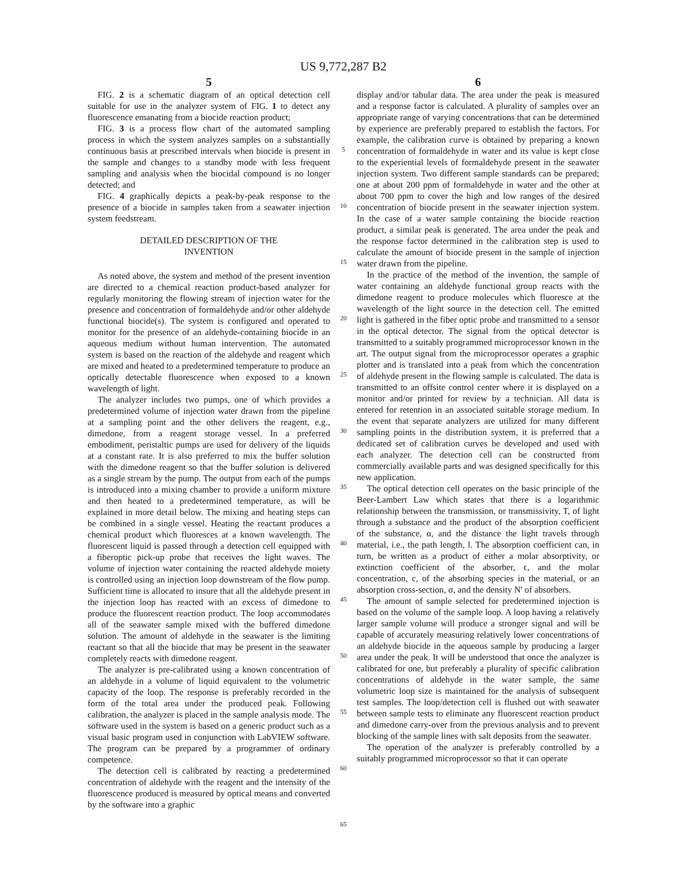US 9,772,287 B2
5
FIG. 2 is a schematic diagram of an optical detection cell suitable for use in the analyzer system of FIG. 1 to detect any fluorescence emanating from a biocide reaction product;
FIG. 3 is a process flow chart of the automated sampling process in which the system analyzes samples on a substantially continuous basis at prescribed intervals when biocide is present in the sample and changes to a standby mode with less frequent sampling and analysis when the biocidal compound is no longer detected; and
FIG. 4 graphically depicts a peak-by-peak response to the presence of a biocide in samples taken from a seawater injection system feedstream.
DETAILED DESCRIPTION OF THE
INVENTION
As noted above, the system and method of the present invention are directed to a chemical reaction product-based analyzer for regularly monitoring the flowing stream of injection water for the presence and concentration of formaldehyde and/or other aldehyde functional biocide(s). The system is configured and operated to monitor for the presence of an aldehyde-containing biocide in an aqueous medium without human intervention. The automated system is based on the reaction of the aldehyde and reagent which are mixed and heated to a predetermined temperature to produce an optically detectable fluorescence when exposed to a known wavelength of light.
The analyzer includes two pumps, one of which provides a predetermined volume of injection water drawn from the pipeline at a sampling point and the other delivers the reagent, e.g., dimedone, from a reagent storage vessel. In a preferred embodiment, peristaltic pumps are used for delivery of the liquids at a constant rate. It is also preferred to mix the buffer solution with the dimedone reagent so that the buffer solution is delivered as a single stream by the pump. The output from each of the pumps is introduced into a mixing chamber to provide a uniform mixture and then heated to a predetermined temperature, as will be explained in more detail below. The mixing and heating steps can be combined in a single vessel. Heating the reactant produces a chemical product which fluoresces at a known wavelength. The fluorescent liquid is passed through a detection cell equipped with a fiberoptic pick-up probe that receives the light waves. The volume of injection water containing the reacted aldehyde moiety is controlled using an injection loop downstream of the flow pump. Sufficient time is allocated to insure that all the aldehyde present in the injection loop has reacted with an excess of dimedone to produce the fluorescent reaction product. The loop accommodates all of the seawater sample mixed with the buffered dimedone solution. The amount of aldehyde in the seawater is the limiting reactant so that all the biocide that may be present in the seawater completely reacts with dimedone reagent.
The analyzer is pre-calibrated using a known concentration of an aldehyde in a volume of liquid equivalent to the volumetric capacity of the loop. The response is preferably recorded in the form of the total area under the produced peak. Following calibration, the analyzer is placed in the sample analysis mode. The software used in the system is based on a generic product such as a visual basic program used in conjunction with LabVIEW software. The program can be prepared by a programmer of ordinary competence.
The detection cell is calibrated by reacting a predetermined concentration of aldehyde with the reagent and the intensity of the fluorescence produced is measured by optical means and converted by the software into a graphic
5
10
15
20
25
30
35
40
45
50
55
60
65
6
display and/or tabular data. The area under the peak is measured and a response factor is calculated. A plurality of samples over an appropriate range of varying concentrations that can be determined by experience are preferably prepared to establish the factors. For example, the calibration curve is obtained by preparing a known concentration of formaldehyde in water and its value is kept close to the experiential levels of formaldehyde present in the seawater injection system. Two different sample standards can be prepared; one at about 200 ppm of formaldehyde in water and the other at about 700 ppm to cover the high and low ranges of the desired concentration of biocide present in the seawater injection system. In the case of a water sample containing the biocide reaction product, a similar peak is generated. The area under the peak and the response factor determined in the calibration step is used to calculate the amount of biocide present in the sample of injection water drawn from the pipeline.
In the practice of the method of the invention, the sample of water containing an aldehyde functional group reacts with the dimedone reagent to produce molecules which fluoresce at the wavelength of the light source in the detection cell. The emitted light is gathered in the fiber optic probe and transmitted to a sensor in the optical detector. The signal from the optical detector is transmitted to a suitably programmed microprocessor known in the art. The output signal from the microprocessor operates a graphic plotter and is translated into a peak from which the concentration of aldehyde present in the flowing sample is calculated. The data is transmitted to an offsite control center where it is displayed on a monitor and/or printed for review by a technician. All data is entered for retention in an associated suitable storage medium. In the event that separate analyzers are utilized for many different sampling points in the distribution system, it is preferred that a dedicated set of calibration curves be developed and used with each analyzer. The detection cell can be constructed from commercially available parts and was designed specifically for this new application.
The optical detection cell operates on the basic principle of the Beer-Lambert Law which states that there is a logarithmic relationship between the transmission, or transmissivity, T, of light through a substance and the product of the absorption coefficient of the substance, α, and the distance the light travels through material, i.e., the path length, l. The absorption coefficient can, in turn, be written as a product of either a molar absorptivity, or extinction coefficient of the absorber, ϵ, and the molar concentration, c, of the absorbing species in the material, or an absorption cross-section, σ, and the density N' of absorbers.
The amount of sample selected for predetermined injection is based on the volume of the sample loop. A loop having a relatively larger sample volume will produce a stronger signal and will be capable of accurately measuring relatively lower concentrations of an aldehyde biocide in the aqueous sample by producing a larger area under the peak. It will be understood that once the analyzer is calibrated for one, but preferably a plurality of specific calibration concentrations of aldehyde in the water sample, the same volumetric loop size is maintained for the analysis of subsequent test samples. The loop/detection cell is flushed out with seawater between sample tests to eliminate any fluorescent reaction product and dimedone carry-over from the previous analysis and to prevent blocking of the sample lines with salt deposits from the seawater.
The operation of the analyzer is preferably controlled by a suitably programmed microprocessor so that it can operate